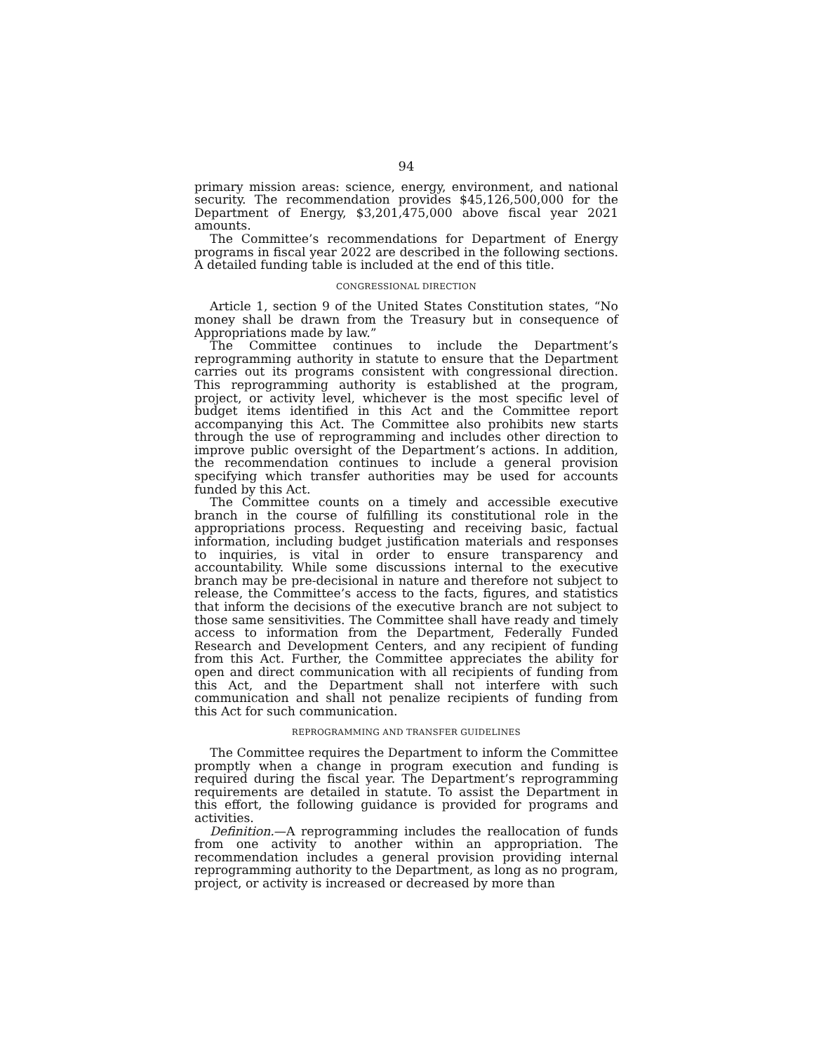94
primary mission areas: science, energy, environment, and national security. The recommendation provides $45,126,500,000 for the Department of Energy, $3,201,475,000 above fiscal year 2021 amounts.
The Committee’s recommendations for Department of Energy programs in fiscal year 2022 are described in the following sections. A detailed funding table is included at the end of this title.
CONGRESSIONAL DIRECTION
Article 1, section 9 of the United States Constitution states, “No money shall be drawn from the Treasury but in consequence of Appropriations made by law.”
The Committee continues to include the Department’s reprogramming authority in statute to ensure that the Department carries out its programs consistent with congressional direction. This reprogramming authority is established at the program, project, or activity level, whichever is the most specific level of budget items identified in this Act and the Committee report accompanying this Act. The Committee also prohibits new starts through the use of reprogramming and includes other direction to improve public oversight of the Department’s actions. In addition, the recommendation continues to include a general provision specifying which transfer authorities may be used for accounts funded by this Act.
The Committee counts on a timely and accessible executive branch in the course of fulfilling its constitutional role in the appropriations process. Requesting and receiving basic, factual information, including budget justification materials and responses to inquiries, is vital in order to ensure transparency and accountability. While some discussions internal to the executive branch may be pre-decisional in nature and therefore not subject to release, the Committee’s access to the facts, figures, and statistics that inform the decisions of the executive branch are not subject to those same sensitivities. The Committee shall have ready and timely access to information from the Department, Federally Funded Research and Development Centers, and any recipient of funding from this Act. Further, the Committee appreciates the ability for open and direct communication with all recipients of funding from this Act, and the Department shall not interfere with such communication and shall not penalize recipients of funding from this Act for such communication.
REPROGRAMMING AND TRANSFER GUIDELINES
The Committee requires the Department to inform the Committee promptly when a change in program execution and funding is required during the fiscal year. The Department’s reprogramming requirements are detailed in statute. To assist the Department in this effort, the following guidance is provided for programs and activities.
Definition.—A reprogramming includes the reallocation of funds from one activity to another within an appropriation. The recommendation includes a general provision providing internal reprogramming authority to the Department, as long as no program, project, or activity is increased or decreased by more than